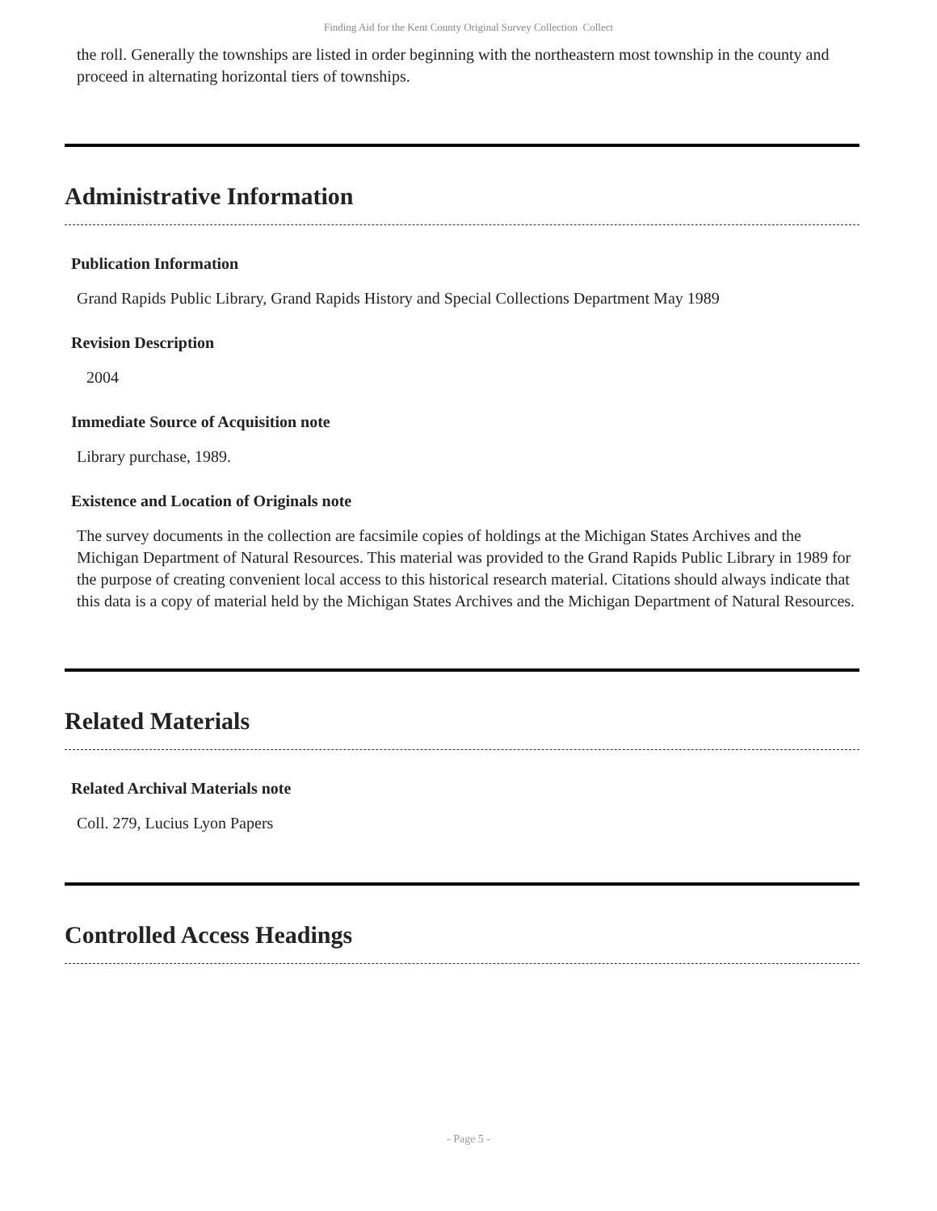Finding Aid for the Kent County Original Survey Collection Collect
the roll. Generally the townships are listed in order beginning with the northeastern most township in the county and proceed in alternating horizontal tiers of townships.
Administrative Information
Publication Information
Grand Rapids Public Library, Grand Rapids History and Special Collections Department May 1989
Revision Description
2004
Immediate Source of Acquisition note
Library purchase, 1989.
Existence and Location of Originals note
The survey documents in the collection are facsimile copies of holdings at the Michigan States Archives and the Michigan Department of Natural Resources. This material was provided to the Grand Rapids Public Library in 1989 for the purpose of creating convenient local access to this historical research material. Citations should always indicate that this data is a copy of material held by the Michigan States Archives and the Michigan Department of Natural Resources.
Related Materials
Related Archival Materials note
Coll. 279, Lucius Lyon Papers
Controlled Access Headings
- Page 5 -